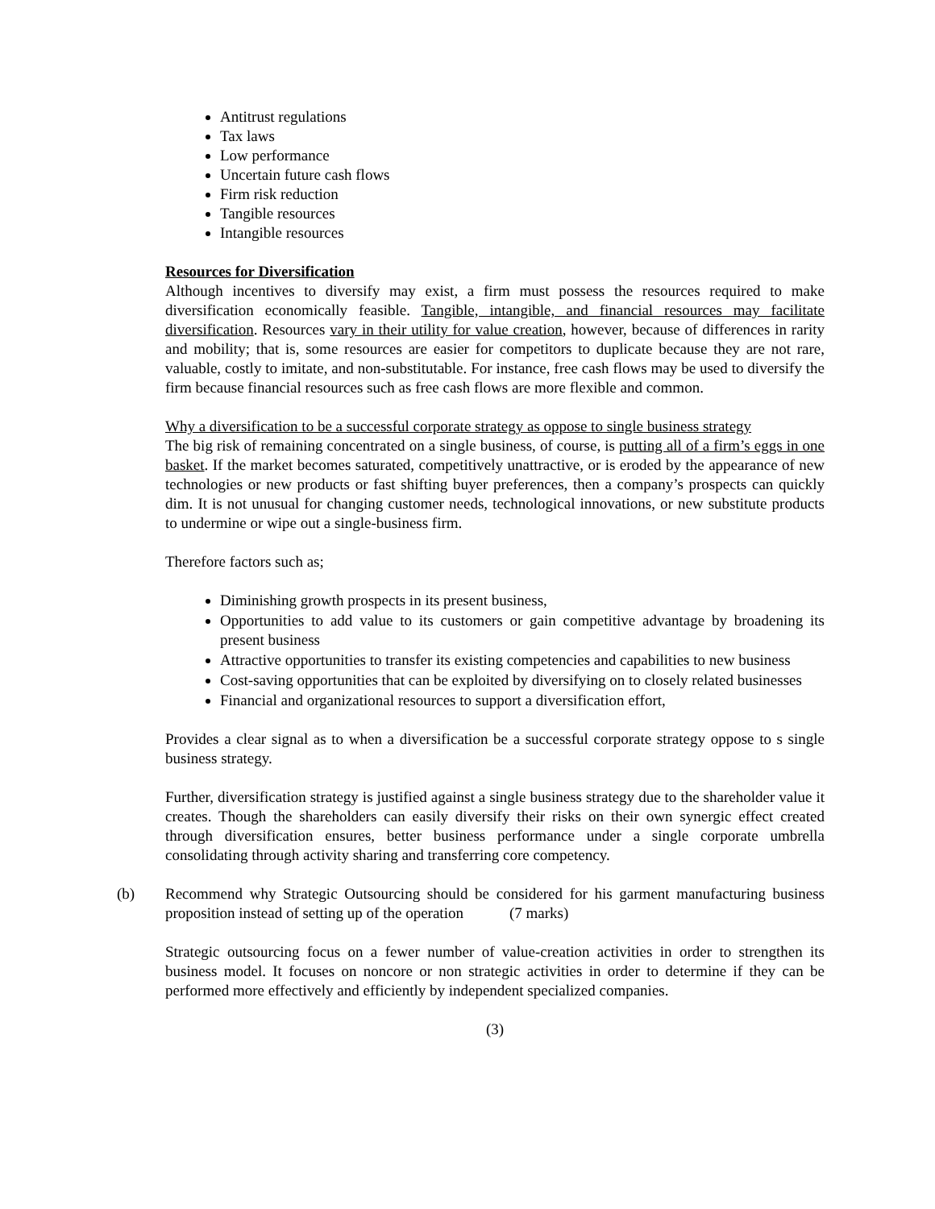Antitrust regulations
Tax laws
Low performance
Uncertain future cash flows
Firm risk reduction
Tangible resources
Intangible resources
Resources for Diversification
Although incentives to diversify may exist, a firm must possess the resources required to make diversification economically feasible. Tangible, intangible, and financial resources may facilitate diversification. Resources vary in their utility for value creation, however, because of differences in rarity and mobility; that is, some resources are easier for competitors to duplicate because they are not rare, valuable, costly to imitate, and non-substitutable. For instance, free cash flows may be used to diversify the firm because financial resources such as free cash flows are more flexible and common.
Why a diversification to be a successful corporate strategy as oppose to single business strategy
The big risk of remaining concentrated on a single business, of course, is putting all of a firm’s eggs in one basket. If the market becomes saturated, competitively unattractive, or is eroded by the appearance of new technologies or new products or fast shifting buyer preferences, then a company’s prospects can quickly dim. It is not unusual for changing customer needs, technological innovations, or new substitute products to undermine or wipe out a single-business firm.
Therefore factors such as;
Diminishing growth prospects in its present business,
Opportunities to add value to its customers or gain competitive advantage by broadening its present business
Attractive opportunities to transfer its existing competencies and capabilities to new business
Cost-saving opportunities that can be exploited by diversifying on to closely related businesses
Financial and organizational resources to support a diversification effort,
Provides a clear signal as to when a diversification be a successful corporate strategy oppose to s single business strategy.
Further, diversification strategy is justified against a single business strategy due to the shareholder value it creates. Though the shareholders can easily diversify their risks on their own synergic effect created through diversification ensures, better business performance under a single corporate umbrella consolidating through activity sharing and transferring core competency.
(b) Recommend why Strategic Outsourcing should be considered for his garment manufacturing business proposition instead of setting up of the operation (7 marks)
Strategic outsourcing focus on a fewer number of value-creation activities in order to strengthen its business model. It focuses on noncore or non strategic activities in order to determine if they can be performed more effectively and efficiently by independent specialized companies.
(3)